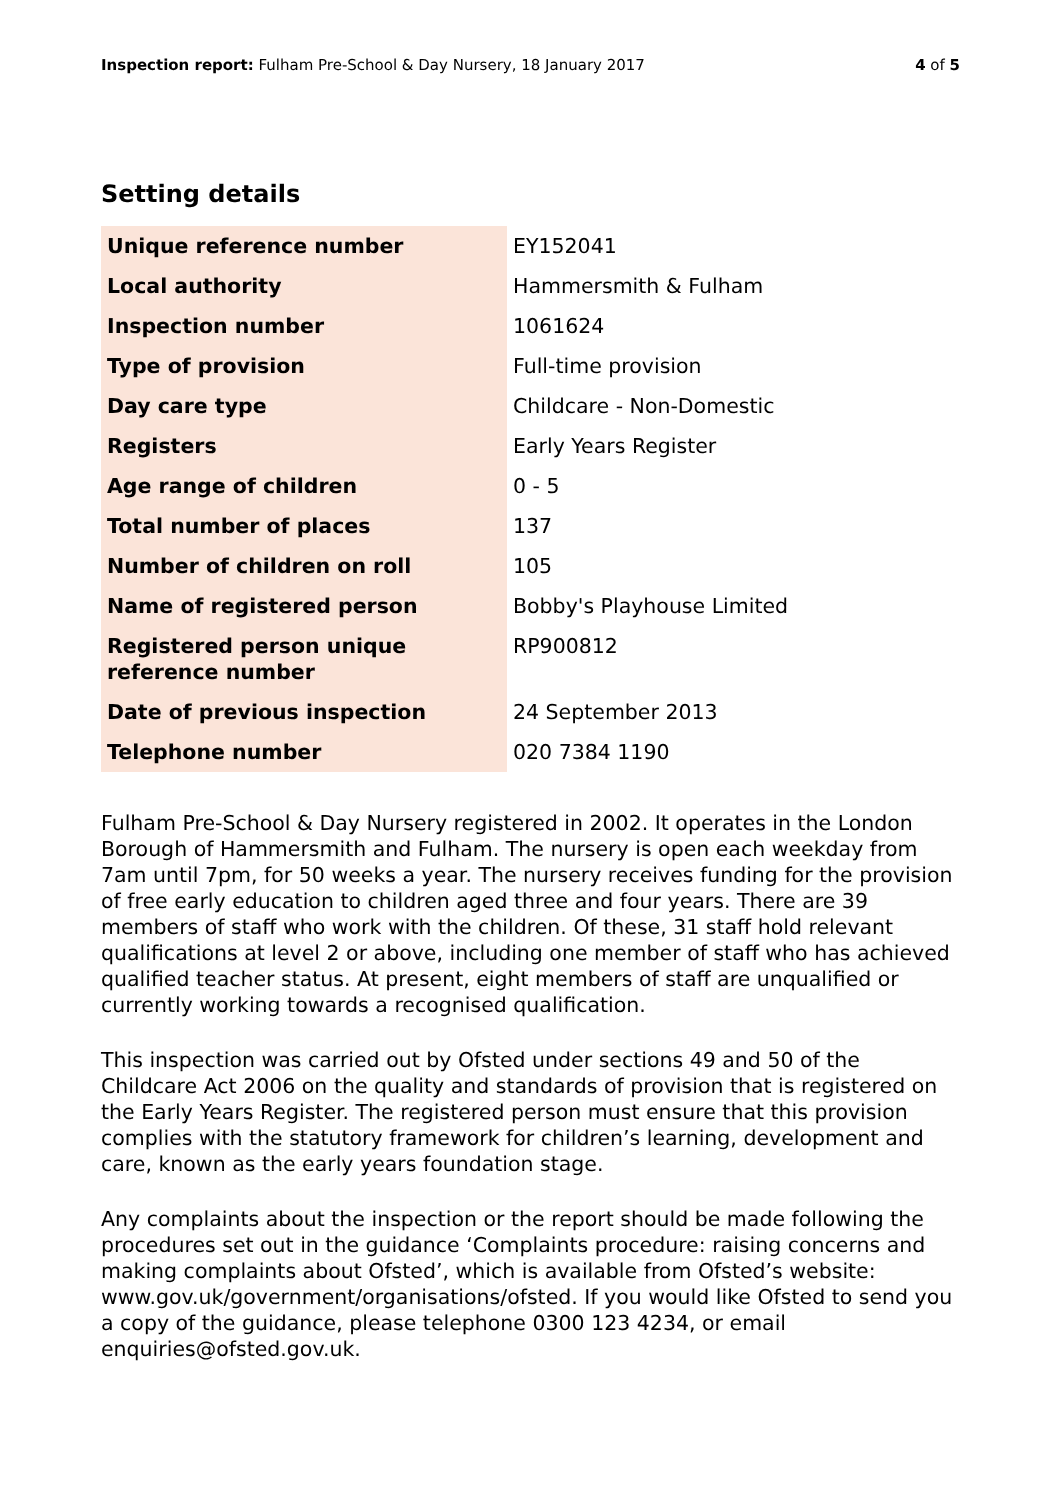Inspection report: Fulham Pre-School & Day Nursery, 18 January 2017 4 of 5
Setting details
| Unique reference number | EY152041 |
| Local authority | Hammersmith & Fulham |
| Inspection number | 1061624 |
| Type of provision | Full-time provision |
| Day care type | Childcare - Non-Domestic |
| Registers | Early Years Register |
| Age range of children | 0 - 5 |
| Total number of places | 137 |
| Number of children on roll | 105 |
| Name of registered person | Bobby's Playhouse Limited |
| Registered person unique reference number | RP900812 |
| Date of previous inspection | 24 September 2013 |
| Telephone number | 020 7384 1190 |
Fulham Pre-School & Day Nursery registered in 2002. It operates in the London Borough of Hammersmith and Fulham. The nursery is open each weekday from 7am until 7pm, for 50 weeks a year. The nursery receives funding for the provision of free early education to children aged three and four years. There are 39 members of staff who work with the children. Of these, 31 staff hold relevant qualifications at level 2 or above, including one member of staff who has achieved qualified teacher status. At present, eight members of staff are unqualified or currently working towards a recognised qualification.
This inspection was carried out by Ofsted under sections 49 and 50 of the Childcare Act 2006 on the quality and standards of provision that is registered on the Early Years Register. The registered person must ensure that this provision complies with the statutory framework for children’s learning, development and care, known as the early years foundation stage.
Any complaints about the inspection or the report should be made following the procedures set out in the guidance ‘Complaints procedure: raising concerns and making complaints about Ofsted’, which is available from Ofsted’s website: www.gov.uk/government/organisations/ofsted. If you would like Ofsted to send you a copy of the guidance, please telephone 0300 123 4234, or email enquiries@ofsted.gov.uk.